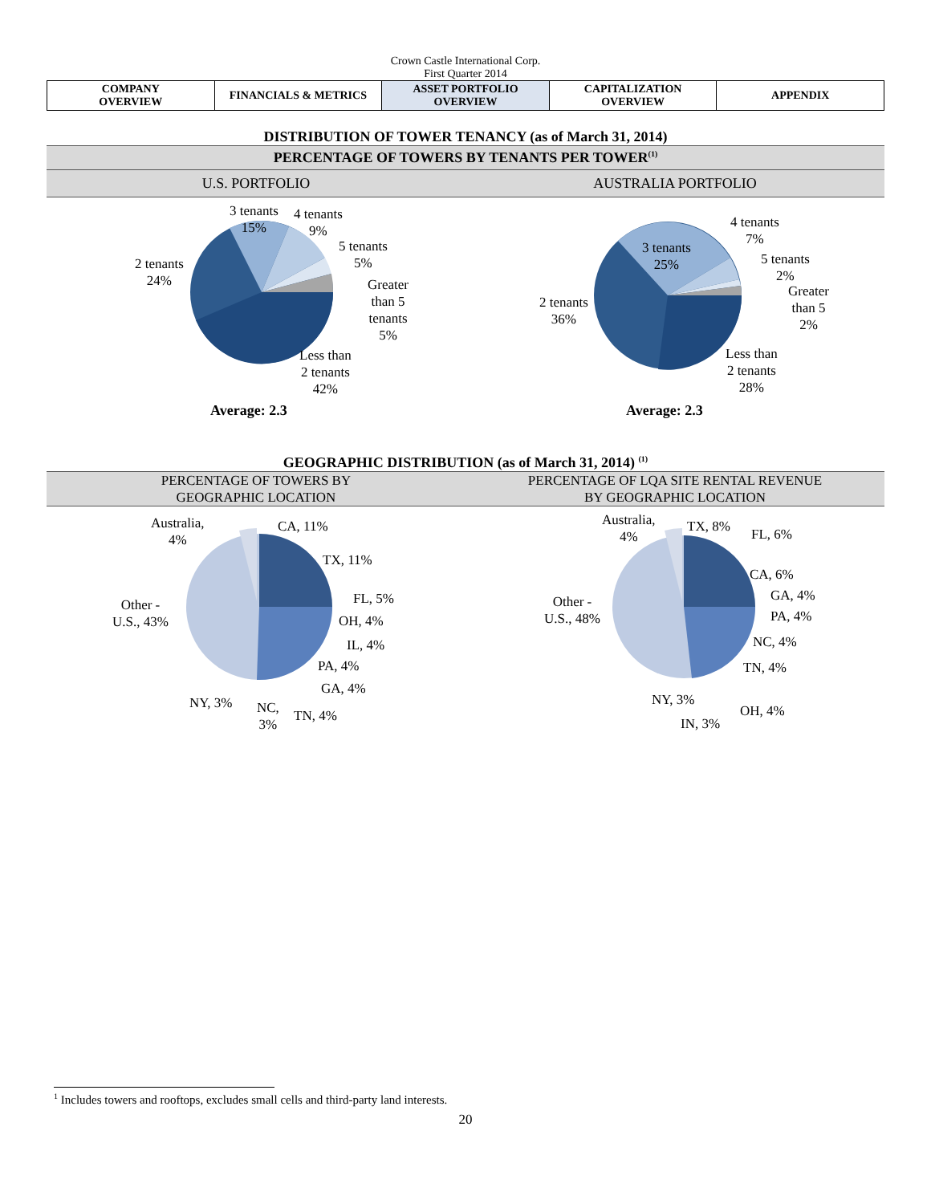Crown Castle International Corp.
First Quarter 2014
| COMPANY OVERVIEW | FINANCIALS & METRICS | ASSET PORTFOLIO OVERVIEW | CAPITALIZATION OVERVIEW | APPENDIX |
DISTRIBUTION OF TOWER TENANCY (as of March 31, 2014)
PERCENTAGE OF TOWERS BY TENANTS PER TOWER<sup>(1)</sup>
U.S. PORTFOLIO AUSTRALIA PORTFOLIO
2 tenants
24%
3 tenants
15%
4 tenants
9%
5 tenants
5%
Greater
than 5
tenants
5%
Less than
2 tenants
42%
2 tenants
36%
3 tenants
25%
4 tenants
7%
5 tenants
2%
Greater
than 5
2%
Less than
2 tenants
28%
Average: 2.3 Average: 2.3
GEOGRAPHIC DISTRIBUTION (as of March 31, 2014) <sup>(1)</sup>
PERCENTAGE OF TOWERS BY
GEOGRAPHIC LOCATION
PERCENTAGE OF LQA SITE RENTAL REVENUE
BY GEOGRAPHIC LOCATION
Australia,
4%
CA, 11%
TX, 11%
FL, 5%
OH, 4%
IL, 4%
PA, 4%
GA, 4%
TN, 4% NC,
3%
NY, 3%
Other -
U.S., 43%
Australia,
4%
TX, 8% FL, 6%
CA, 6%
GA, 4%
PA, 4%
NC, 4%
TN, 4%
OH, 4%
IN, 3%
NY, 3%
Other -
U.S., 48%
<sup>1</sup> Includes towers and rooftops, excludes small cells and third-party land interests.
20